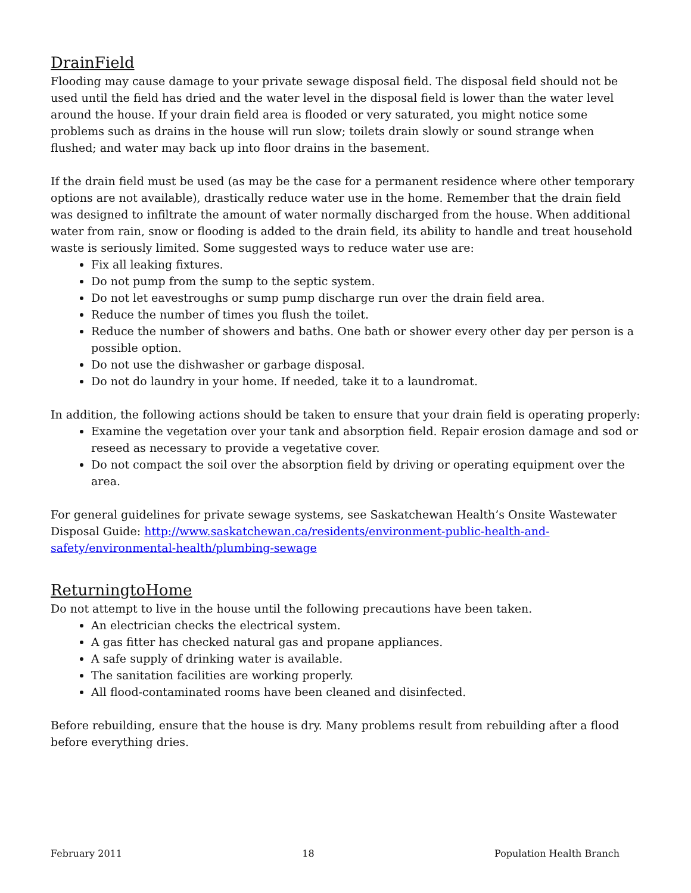DrainField
Flooding may cause damage to your private sewage disposal field. The disposal field should not be used until the field has dried and the water level in the disposal field is lower than the water level around the house. If your drain field area is flooded or very saturated, you might notice some problems such as drains in the house will run slow; toilets drain slowly or sound strange when flushed; and water may back up into floor drains in the basement.
If the drain field must be used (as may be the case for a permanent residence where other temporary options are not available), drastically reduce water use in the home. Remember that the drain field was designed to infiltrate the amount of water normally discharged from the house. When additional water from rain, snow or flooding is added to the drain field, its ability to handle and treat household waste is seriously limited. Some suggested ways to reduce water use are:
Fix all leaking fixtures.
Do not pump from the sump to the septic system.
Do not let eavestroughs or sump pump discharge run over the drain field area.
Reduce the number of times you flush the toilet.
Reduce the number of showers and baths. One bath or shower every other day per person is a possible option.
Do not use the dishwasher or garbage disposal.
Do not do laundry in your home. If needed, take it to a laundromat.
In addition, the following actions should be taken to ensure that your drain field is operating properly:
Examine the vegetation over your tank and absorption field. Repair erosion damage and sod or reseed as necessary to provide a vegetative cover.
Do not compact the soil over the absorption field by driving or operating equipment over the area.
For general guidelines for private sewage systems, see Saskatchewan Health’s Onsite Wastewater Disposal Guide: http://www.saskatchewan.ca/residents/environment-public-health-and-safety/environmental-health/plumbing-sewage
ReturningtoHome
Do not attempt to live in the house until the following precautions have been taken.
An electrician checks the electrical system.
A gas fitter has checked natural gas and propane appliances.
A safe supply of drinking water is available.
The sanitation facilities are working properly.
All flood-contaminated rooms have been cleaned and disinfected.
Before rebuilding, ensure that the house is dry. Many problems result from rebuilding after a flood before everything dries.
February 2011 18 Population Health Branch